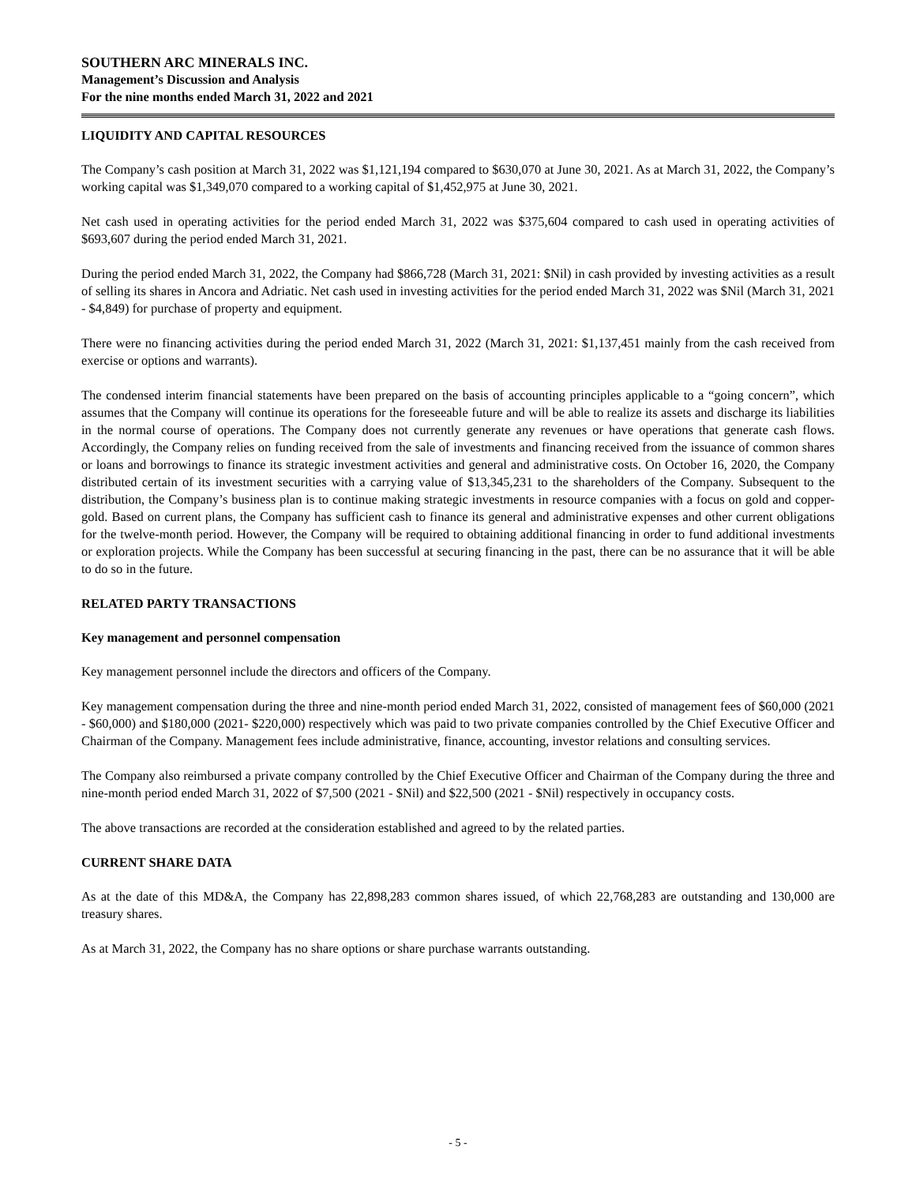SOUTHERN ARC MINERALS INC.
Management’s Discussion and Analysis
For the nine months ended March 31, 2022 and 2021
LIQUIDITY AND CAPITAL RESOURCES
The Company’s cash position at March 31, 2022 was $1,121,194 compared to $630,070 at June 30, 2021. As at March 31, 2022, the Company’s working capital was $1,349,070 compared to a working capital of $1,452,975 at June 30, 2021.
Net cash used in operating activities for the period ended March 31, 2022 was $375,604 compared to cash used in operating activities of $693,607 during the period ended March 31, 2021.
During the period ended March 31, 2022, the Company had $866,728 (March 31, 2021: $Nil) in cash provided by investing activities as a result of selling its shares in Ancora and Adriatic. Net cash used in investing activities for the period ended March 31, 2022 was $Nil (March 31, 2021 - $4,849) for purchase of property and equipment.
There were no financing activities during the period ended March 31, 2022 (March 31, 2021: $1,137,451 mainly from the cash received from exercise or options and warrants).
The condensed interim financial statements have been prepared on the basis of accounting principles applicable to a “going concern”, which assumes that the Company will continue its operations for the foreseeable future and will be able to realize its assets and discharge its liabilities in the normal course of operations. The Company does not currently generate any revenues or have operations that generate cash flows. Accordingly, the Company relies on funding received from the sale of investments and financing received from the issuance of common shares or loans and borrowings to finance its strategic investment activities and general and administrative costs. On October 16, 2020, the Company distributed certain of its investment securities with a carrying value of $13,345,231 to the shareholders of the Company. Subsequent to the distribution, the Company’s business plan is to continue making strategic investments in resource companies with a focus on gold and copper-gold. Based on current plans, the Company has sufficient cash to finance its general and administrative expenses and other current obligations for the twelve-month period. However, the Company will be required to obtaining additional financing in order to fund additional investments or exploration projects. While the Company has been successful at securing financing in the past, there can be no assurance that it will be able to do so in the future.
RELATED PARTY TRANSACTIONS
Key management and personnel compensation
Key management personnel include the directors and officers of the Company.
Key management compensation during the three and nine-month period ended March 31, 2022, consisted of management fees of $60,000 (2021 - $60,000) and $180,000 (2021- $220,000) respectively which was paid to two private companies controlled by the Chief Executive Officer and Chairman of the Company. Management fees include administrative, finance, accounting, investor relations and consulting services.
The Company also reimbursed a private company controlled by the Chief Executive Officer and Chairman of the Company during the three and nine-month period ended March 31, 2022 of $7,500 (2021 - $Nil) and $22,500 (2021 - $Nil) respectively in occupancy costs.
The above transactions are recorded at the consideration established and agreed to by the related parties.
CURRENT SHARE DATA
As at the date of this MD&A, the Company has 22,898,283 common shares issued, of which 22,768,283 are outstanding and 130,000 are treasury shares.
As at March 31, 2022, the Company has no share options or share purchase warrants outstanding.
- 5 -